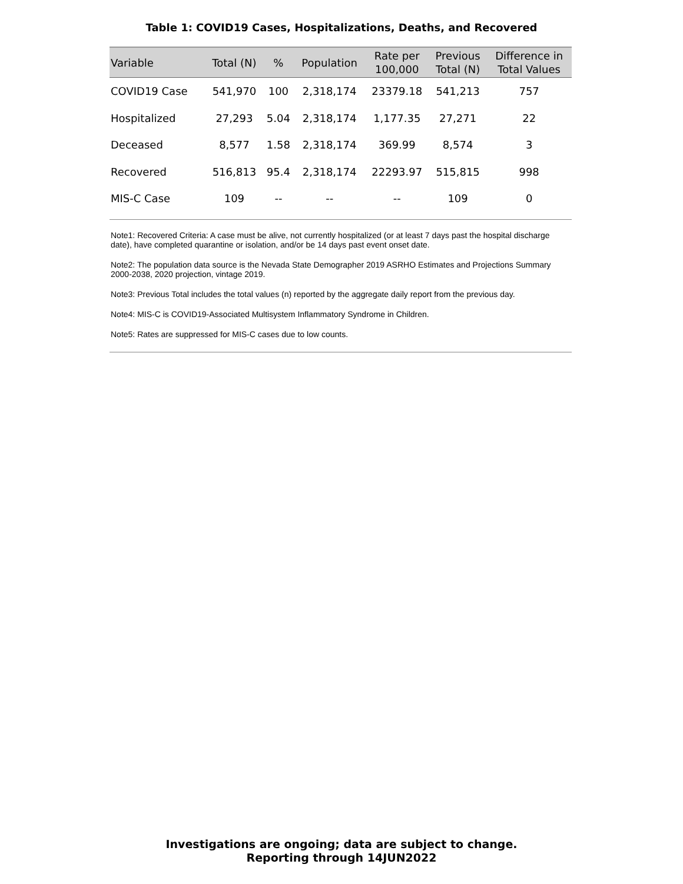Table 1: COVID19 Cases, Hospitalizations, Deaths, and Recovered
| Variable | Total (N) | % | Population | Rate per 100,000 | Previous Total (N) | Difference in Total Values |
| --- | --- | --- | --- | --- | --- | --- |
| COVID19 Case | 541,970 | 100 | 2,318,174 | 23379.18 | 541,213 | 757 |
| Hospitalized | 27,293 | 5.04 | 2,318,174 | 1,177.35 | 27,271 | 22 |
| Deceased | 8,577 | 1.58 | 2,318,174 | 369.99 | 8,574 | 3 |
| Recovered | 516,813 | 95.4 | 2,318,174 | 22293.97 | 515,815 | 998 |
| MIS-C Case | 109 | -- | -- | -- | 109 | 0 |
Note1: Recovered Criteria: A case must be alive, not currently hospitalized (or at least 7 days past the hospital discharge date), have completed quarantine or isolation, and/or be 14 days past event onset date.
Note2: The population data source is the Nevada State Demographer 2019 ASRHO Estimates and Projections Summary 2000-2038, 2020 projection, vintage 2019.
Note3: Previous Total includes the total values (n) reported by the aggregate daily report from the previous day.
Note4: MIS-C is COVID19-Associated Multisystem Inflammatory Syndrome in Children.
Note5: Rates are suppressed for MIS-C cases due to low counts.
Investigations are ongoing; data are subject to change.
Reporting through 14JUN2022